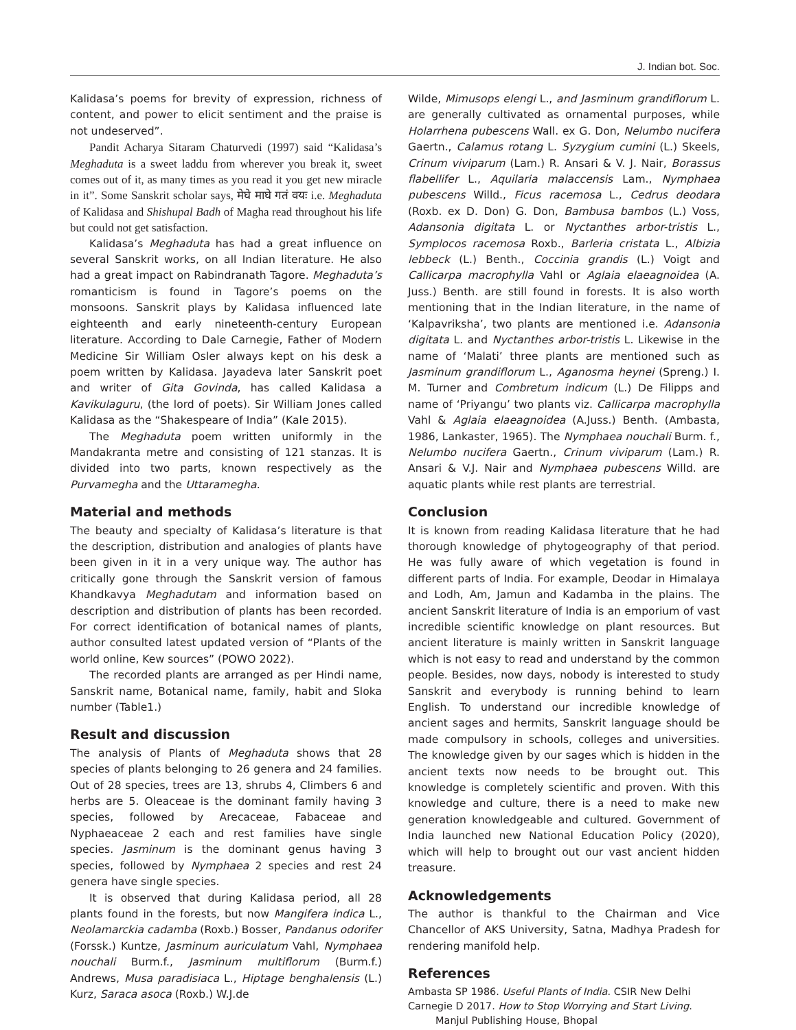J. Indian bot. Soc.
Kalidasa’s poems for brevity of expression, richness of content, and power to elicit sentiment and the praise is not undeserved”.
Pandit Acharya Sitaram Chaturvedi (1997) said “Kalidasa’s Meghaduta is a sweet laddu from wherever you break it, sweet comes out of it, as many times as you read it you get new miracle in it”. Some Sanskrit scholar says, मेघे माघे गतं वयः i.e. Meghaduta of Kalidasa and Shishupal Badh of Magha read throughout his life but could not get satisfaction.
Kalidasa’s Meghaduta has had a great influence on several Sanskrit works, on all Indian literature. He also had a great impact on Rabindranath Tagore. Meghaduta’s romanticism is found in Tagore’s poems on the monsoons. Sanskrit plays by Kalidasa influenced late eighteenth and early nineteenth-century European literature. According to Dale Carnegie, Father of Modern Medicine Sir William Osler always kept on his desk a poem written by Kalidasa. Jayadeva later Sanskrit poet and writer of Gita Govinda, has called Kalidasa a Kavikulaguru, (the lord of poets). Sir William Jones called Kalidasa as the “Shakespeare of India” (Kale 2015).
The Meghaduta poem written uniformly in the Mandakranta metre and consisting of 121 stanzas. It is divided into two parts, known respectively as the Purvamegha and the Uttaramegha.
Material and methods
The beauty and specialty of Kalidasa’s literature is that the description, distribution and analogies of plants have been given in it in a very unique way. The author has critically gone through the Sanskrit version of famous Khandkavya Meghadutam and information based on description and distribution of plants has been recorded. For correct identification of botanical names of plants, author consulted latest updated version of “Plants of the world online, Kew sources” (POWO 2022).
The recorded plants are arranged as per Hindi name, Sanskrit name, Botanical name, family, habit and Sloka number (Table1.)
Result and discussion
The analysis of Plants of Meghaduta shows that 28 species of plants belonging to 26 genera and 24 families. Out of 28 species, trees are 13, shrubs 4, Climbers 6 and herbs are 5. Oleaceae is the dominant family having 3 species, followed by Arecaceae, Fabaceae and Nyphaeaceae 2 each and rest families have single species. Jasminum is the dominant genus having 3 species, followed by Nymphaea 2 species and rest 24 genera have single species.
It is observed that during Kalidasa period, all 28 plants found in the forests, but now Mangifera indica L., Neolamarckia cadamba (Roxb.) Bosser, Pandanus odorifer (Forssk.) Kuntze, Jasminum auriculatum Vahl, Nymphaea nouchali Burm.f., Jasminum multiflorum (Burm.f.) Andrews, Musa paradisiaca L., Hiptage benghalensis (L.) Kurz, Saraca asoca (Roxb.) W.J.de
Wilde, Mimusops elengi L., and Jasminum grandiflorum L. are generally cultivated as ornamental purposes, while Holarrhena pubescens Wall. ex G. Don, Nelumbo nucifera Gaertn., Calamus rotang L. Syzygium cumini (L.) Skeels, Crinum viviparum (Lam.) R. Ansari & V. J. Nair, Borassus flabellifer L., Aquilaria malaccensis Lam., Nymphaea pubescens Willd., Ficus racemosa L., Cedrus deodara (Roxb. ex D. Don) G. Don, Bambusa bambos (L.) Voss, Adansonia digitata L. or Nyctanthes arbor-tristis L., Symplocos racemosa Roxb., Barleria cristata L., Albizia lebbeck (L.) Benth., Coccinia grandis (L.) Voigt and Callicarpa macrophylla Vahl or Aglaia elaeagnoidea (A. Juss.) Benth. are still found in forests. It is also worth mentioning that in the Indian literature, in the name of ‘Kalpavriksha’, two plants are mentioned i.e. Adansonia digitata L. and Nyctanthes arbor-tristis L. Likewise in the name of ‘Malati’ three plants are mentioned such as Jasminum grandiflorum L., Aganosma heynei (Spreng.) I. M. Turner and Combretum indicum (L.) De Filipps and name of ‘Priyangu’ two plants viz. Callicarpa macrophylla Vahl & Aglaia elaeagnoidea (A.Juss.) Benth. (Ambasta, 1986, Lankaster, 1965). The Nymphaea nouchali Burm. f., Nelumbo nucifera Gaertn., Crinum viviparum (Lam.) R. Ansari & V.J. Nair and Nymphaea pubescens Willd. are aquatic plants while rest plants are terrestrial.
Conclusion
It is known from reading Kalidasa literature that he had thorough knowledge of phytogeography of that period. He was fully aware of which vegetation is found in different parts of India. For example, Deodar in Himalaya and Lodh, Am, Jamun and Kadamba in the plains. The ancient Sanskrit literature of India is an emporium of vast incredible scientific knowledge on plant resources. But ancient literature is mainly written in Sanskrit language which is not easy to read and understand by the common people. Besides, now days, nobody is interested to study Sanskrit and everybody is running behind to learn English. To understand our incredible knowledge of ancient sages and hermits, Sanskrit language should be made compulsory in schools, colleges and universities. The knowledge given by our sages which is hidden in the ancient texts now needs to be brought out. This knowledge is completely scientific and proven. With this knowledge and culture, there is a need to make new generation knowledgeable and cultured. Government of India launched new National Education Policy (2020), which will help to brought out our vast ancient hidden treasure.
Acknowledgements
The author is thankful to the Chairman and Vice Chancellor of AKS University, Satna, Madhya Pradesh for rendering manifold help.
References
Ambasta SP 1986. Useful Plants of India. CSIR New Delhi
Carnegie D 2017. How to Stop Worrying and Start Living. Manjul Publishing House, Bhopal